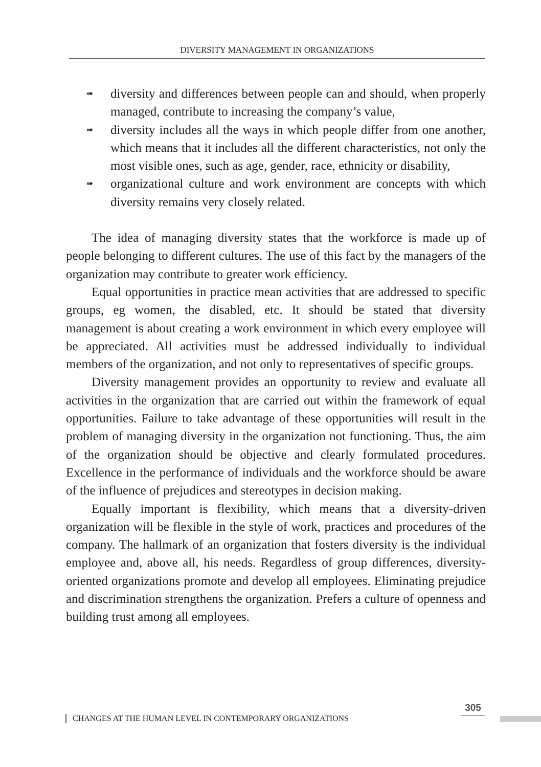DIVERSITY MANAGEMENT IN ORGANIZATIONS
➠ diversity and differences between people can and should, when properly managed, contribute to increasing the company’s value,
➠ diversity includes all the ways in which people differ from one another, which means that it includes all the different characteristics, not only the most visible ones, such as age, gender, race, ethnicity or disability,
➠ organizational culture and work environment are concepts with which diversity remains very closely related.
The idea of managing diversity states that the workforce is made up of people belonging to different cultures. The use of this fact by the managers of the organization may contribute to greater work efficiency.
Equal opportunities in practice mean activities that are addressed to specific groups, eg women, the disabled, etc. It should be stated that diversity management is about creating a work environment in which every employee will be appreciated. All activities must be addressed individually to individual members of the organization, and not only to representatives of specific groups.
Diversity management provides an opportunity to review and evaluate all activities in the organization that are carried out within the framework of equal opportunities. Failure to take advantage of these opportunities will result in the problem of managing diversity in the organization not functioning. Thus, the aim of the organization should be objective and clearly formulated procedures. Excellence in the performance of individuals and the workforce should be aware of the influence of prejudices and stereotypes in decision making.
Equally important is flexibility, which means that a diversity-driven organization will be flexible in the style of work, practices and procedures of the company. The hallmark of an organization that fosters diversity is the individual employee and, above all, his needs. Regardless of group differences, diversity-oriented organizations promote and develop all employees. Eliminating prejudice and discrimination strengthens the organization. Prefers a culture of openness and building trust among all employees.
305
CHANGES AT THE HUMAN LEVEL IN CONTEMPORARY ORGANIZATIONS